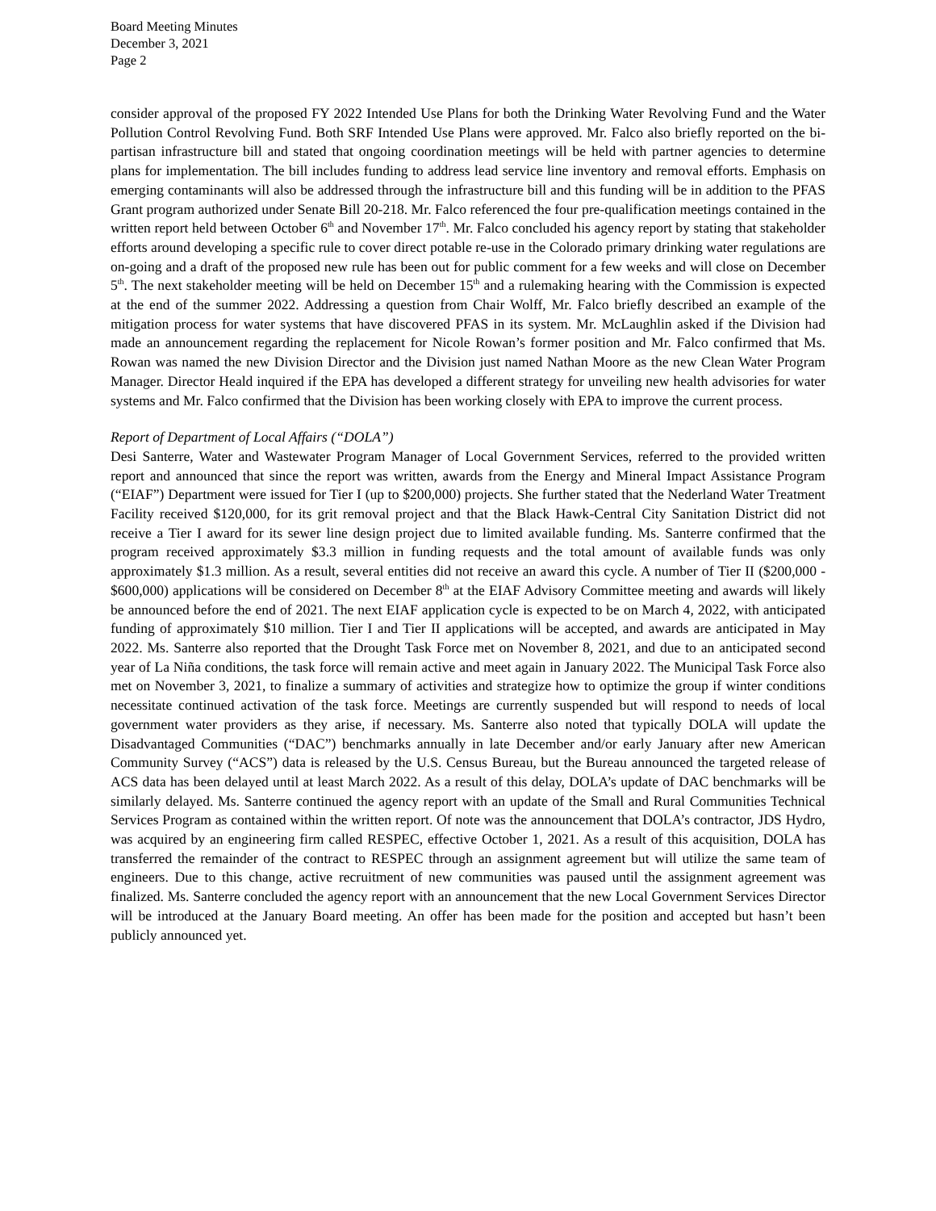Board Meeting Minutes
December 3, 2021
Page 2
consider approval of the proposed FY 2022 Intended Use Plans for both the Drinking Water Revolving Fund and the Water Pollution Control Revolving Fund. Both SRF Intended Use Plans were approved. Mr. Falco also briefly reported on the bi-partisan infrastructure bill and stated that ongoing coordination meetings will be held with partner agencies to determine plans for implementation. The bill includes funding to address lead service line inventory and removal efforts. Emphasis on emerging contaminants will also be addressed through the infrastructure bill and this funding will be in addition to the PFAS Grant program authorized under Senate Bill 20-218. Mr. Falco referenced the four pre-qualification meetings contained in the written report held between October 6<sup>th</sup> and November 17<sup>th</sup>. Mr. Falco concluded his agency report by stating that stakeholder efforts around developing a specific rule to cover direct potable re-use in the Colorado primary drinking water regulations are on-going and a draft of the proposed new rule has been out for public comment for a few weeks and will close on December 5<sup>th</sup>. The next stakeholder meeting will be held on December 15<sup>th</sup> and a rulemaking hearing with the Commission is expected at the end of the summer 2022. Addressing a question from Chair Wolff, Mr. Falco briefly described an example of the mitigation process for water systems that have discovered PFAS in its system. Mr. McLaughlin asked if the Division had made an announcement regarding the replacement for Nicole Rowan’s former position and Mr. Falco confirmed that Ms. Rowan was named the new Division Director and the Division just named Nathan Moore as the new Clean Water Program Manager. Director Heald inquired if the EPA has developed a different strategy for unveiling new health advisories for water systems and Mr. Falco confirmed that the Division has been working closely with EPA to improve the current process.
Report of Department of Local Affairs (“DOLA”)
Desi Santerre, Water and Wastewater Program Manager of Local Government Services, referred to the provided written report and announced that since the report was written, awards from the Energy and Mineral Impact Assistance Program (“EIAF”) Department were issued for Tier I (up to $200,000) projects. She further stated that the Nederland Water Treatment Facility received $120,000, for its grit removal project and that the Black Hawk-Central City Sanitation District did not receive a Tier I award for its sewer line design project due to limited available funding. Ms. Santerre confirmed that the program received approximately $3.3 million in funding requests and the total amount of available funds was only approximately $1.3 million. As a result, several entities did not receive an award this cycle. A number of Tier II ($200,000 - $600,000) applications will be considered on December 8<sup>th</sup> at the EIAF Advisory Committee meeting and awards will likely be announced before the end of 2021. The next EIAF application cycle is expected to be on March 4, 2022, with anticipated funding of approximately $10 million. Tier I and Tier II applications will be accepted, and awards are anticipated in May 2022. Ms. Santerre also reported that the Drought Task Force met on November 8, 2021, and due to an anticipated second year of La Niña conditions, the task force will remain active and meet again in January 2022. The Municipal Task Force also met on November 3, 2021, to finalize a summary of activities and strategize how to optimize the group if winter conditions necessitate continued activation of the task force. Meetings are currently suspended but will respond to needs of local government water providers as they arise, if necessary. Ms. Santerre also noted that typically DOLA will update the Disadvantaged Communities (“DAC”) benchmarks annually in late December and/or early January after new American Community Survey (“ACS”) data is released by the U.S. Census Bureau, but the Bureau announced the targeted release of ACS data has been delayed until at least March 2022. As a result of this delay, DOLA’s update of DAC benchmarks will be similarly delayed. Ms. Santerre continued the agency report with an update of the Small and Rural Communities Technical Services Program as contained within the written report. Of note was the announcement that DOLA’s contractor, JDS Hydro, was acquired by an engineering firm called RESPEC, effective October 1, 2021. As a result of this acquisition, DOLA has transferred the remainder of the contract to RESPEC through an assignment agreement but will utilize the same team of engineers. Due to this change, active recruitment of new communities was paused until the assignment agreement was finalized. Ms. Santerre concluded the agency report with an announcement that the new Local Government Services Director will be introduced at the January Board meeting. An offer has been made for the position and accepted but hasn’t been publicly announced yet.